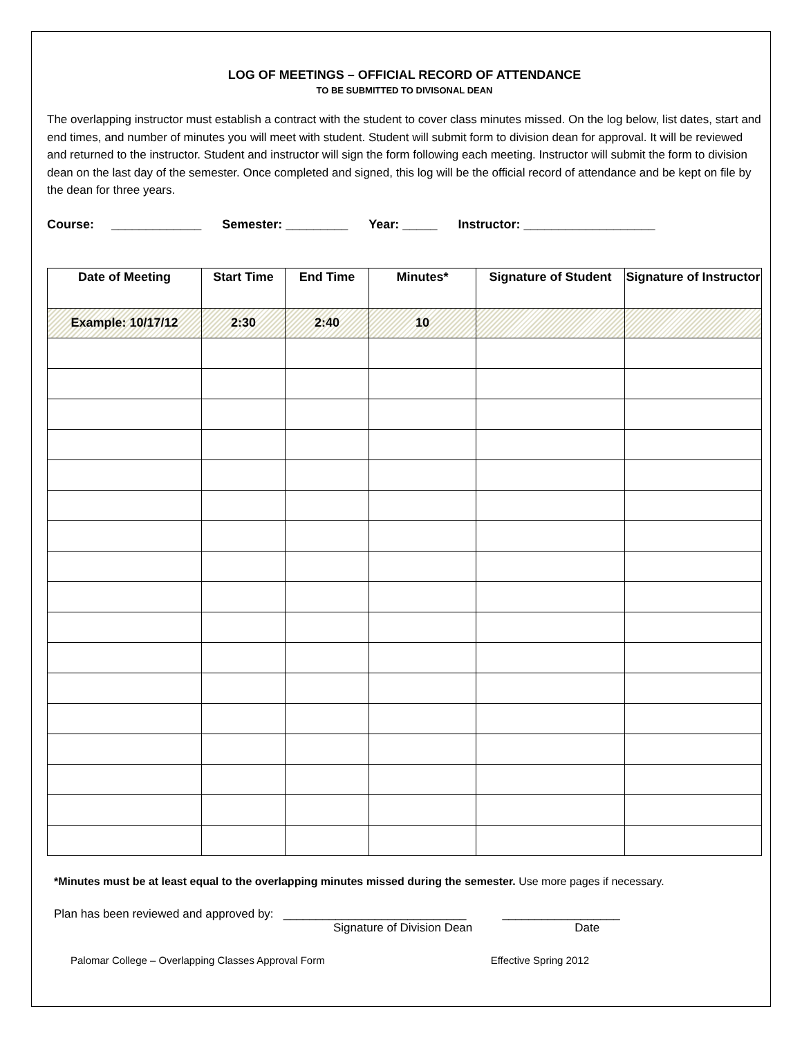LOG OF MEETINGS – OFFICIAL RECORD OF ATTENDANCE
TO BE SUBMITTED TO DIVISONAL DEAN
The overlapping instructor must establish a contract with the student to cover class minutes missed. On the log below, list dates, start and end times, and number of minutes you will meet with student. Student will submit form to division dean for approval. It will be reviewed and returned to the instructor. Student and instructor will sign the form following each meeting. Instructor will submit the form to division dean on the last day of the semester. Once completed and signed, this log will be the official record of attendance and be kept on file by the dean for three years.
Course: _____________ Semester: _________ Year: _____ Instructor: ___________________
| Date of Meeting | Start Time | End Time | Minutes* | Signature of Student | Signature of Instructor |
| --- | --- | --- | --- | --- | --- |
| Example: 10/17/12 | 2:30 | 2:40 | 10 | | |
*Minutes must be at least equal to the overlapping minutes missed during the semester. Use more pages if necessary.
Plan has been reviewed and approved by: ____________________________ __________________
Signature of Division Dean Date
Palomar College – Overlapping Classes Approval Form Effective Spring 2012